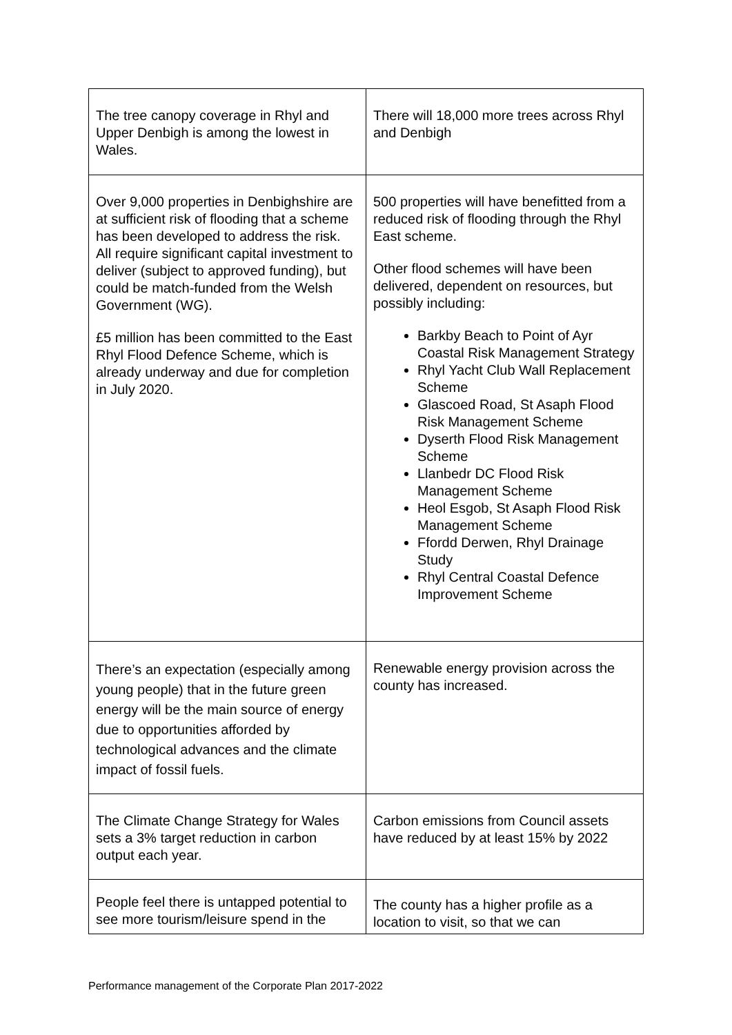| The tree canopy coverage in Rhyl and Upper Denbigh is among the lowest in Wales. | There will 18,000 more trees across Rhyl and Denbigh |
| Over 9,000 properties in Denbighshire are at sufficient risk of flooding that a scheme has been developed to address the risk. All require significant capital investment to deliver (subject to approved funding), but could be match-funded from the Welsh Government (WG). £5 million has been committed to the East Rhyl Flood Defence Scheme, which is already underway and due for completion in July 2020. | 500 properties will have benefitted from a reduced risk of flooding through the Rhyl East scheme. Other flood schemes will have been delivered, dependent on resources, but possibly including: Barkby Beach to Point of Ayr Coastal Risk Management Strategy Rhyl Yacht Club Wall Replacement Scheme Glascoed Road, St Asaph Flood Risk Management Scheme Dyserth Flood Risk Management Scheme Llanbedr DC Flood Risk Management Scheme Heol Esgob, St Asaph Flood Risk Management Scheme Ffordd Derwen, Rhyl Drainage Study Rhyl Central Coastal Defence Improvement Scheme |
| There’s an expectation (especially among young people) that in the future green energy will be the main source of energy due to opportunities afforded by technological advances and the climate impact of fossil fuels. | Renewable energy provision across the county has increased. |
| The Climate Change Strategy for Wales sets a 3% target reduction in carbon output each year. | Carbon emissions from Council assets have reduced by at least 15% by 2022 |
| People feel there is untapped potential to see more tourism/leisure spend in the | The county has a higher profile as a location to visit, so that we can |
Performance management of the Corporate Plan 2017-2022